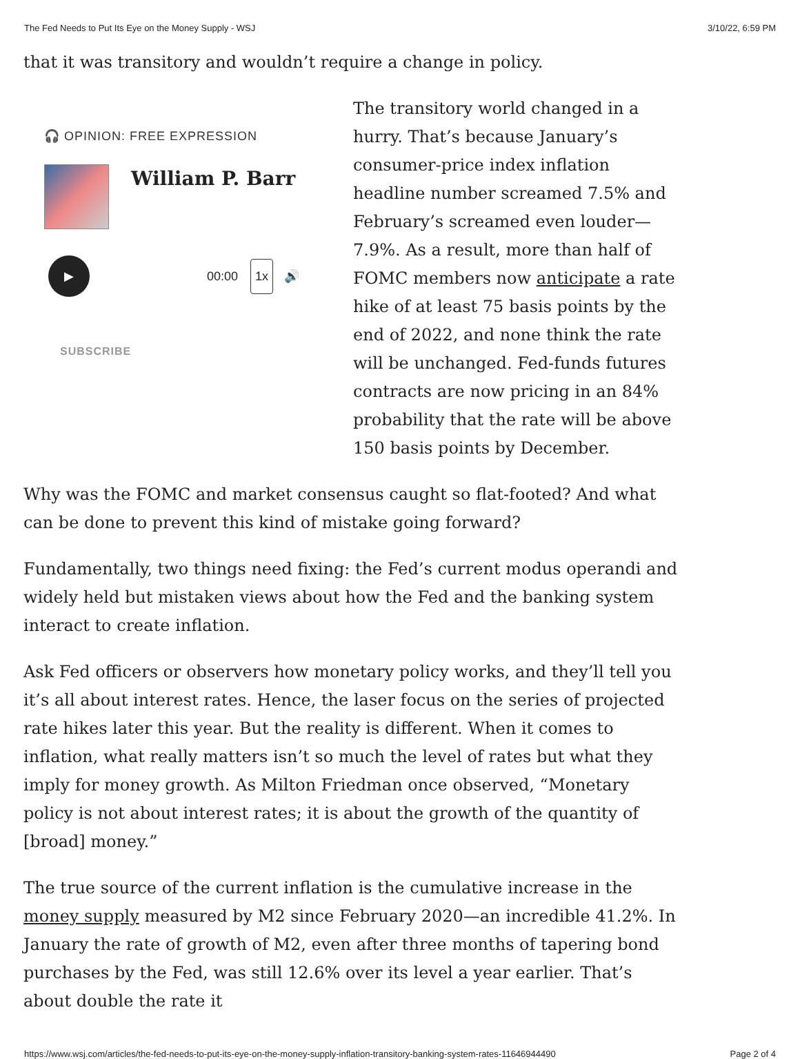The Fed Needs to Put Its Eye on the Money Supply - WSJ 3/10/22, 6:59 PM
that it was transitory and wouldn’t require a change in policy.
🎧 OPINION: FREE EXPRESSION
William P. Barr
▶
00:00 1x 🔊
SUBSCRIBE
The transitory world changed in a hurry. That’s because January’s consumer-price index inflation headline number screamed 7.5% and February’s screamed even louder—7.9%. As a result, more than half of FOMC members now anticipate a rate hike of at least 75 basis points by the end of 2022, and none think the rate will be unchanged. Fed-funds futures contracts are now pricing in an 84% probability that the rate will be above 150 basis points by December.
Why was the FOMC and market consensus caught so flat-footed? And what can be done to prevent this kind of mistake going forward?
Fundamentally, two things need fixing: the Fed’s current modus operandi and widely held but mistaken views about how the Fed and the banking system interact to create inflation.
Ask Fed officers or observers how monetary policy works, and they’ll tell you it’s all about interest rates. Hence, the laser focus on the series of projected rate hikes later this year. But the reality is different. When it comes to inflation, what really matters isn’t so much the level of rates but what they imply for money growth. As Milton Friedman once observed, “Monetary policy is not about interest rates; it is about the growth of the quantity of [broad] money.”
The true source of the current inflation is the cumulative increase in the money supply measured by M2 since February 2020—an incredible 41.2%. In January the rate of growth of M2, even after three months of tapering bond purchases by the Fed, was still 12.6% over its level a year earlier. That’s about double the rate it
https://www.wsj.com/articles/the-fed-needs-to-put-its-eye-on-the-money-supply-inflation-transitory-banking-system-rates-11646944490 Page 2 of 4